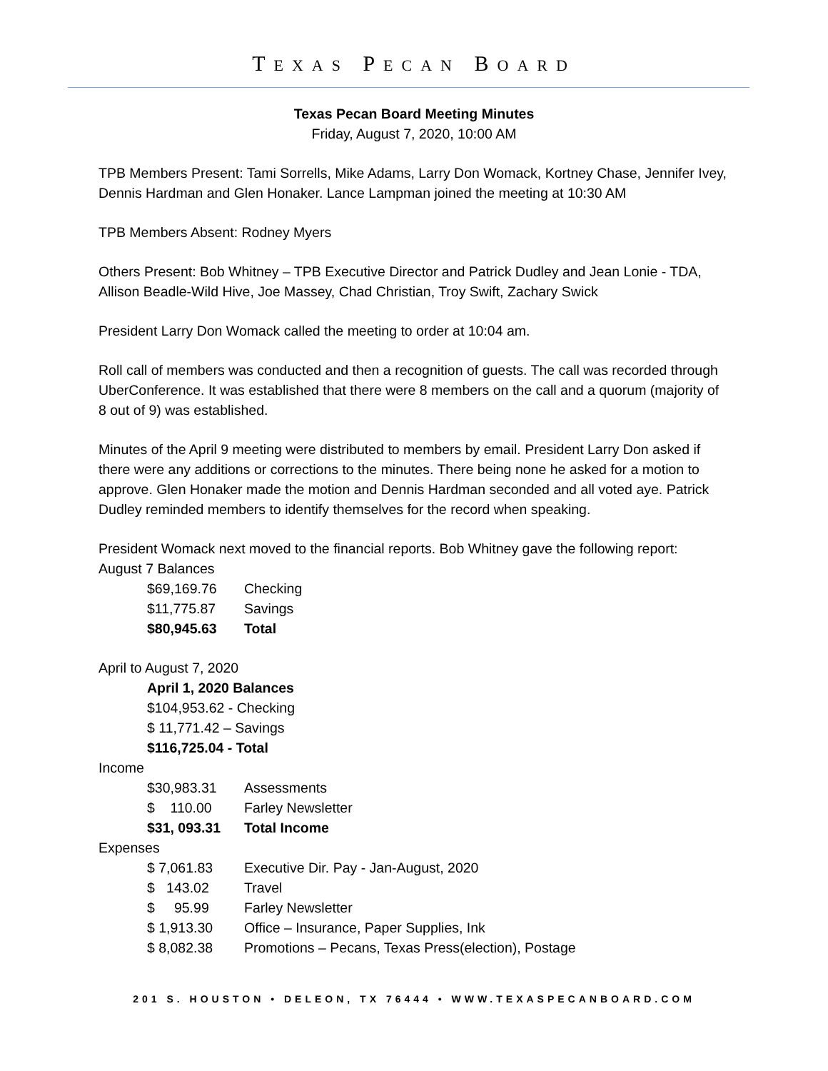TEXAS PECAN BOARD
Texas Pecan Board Meeting Minutes
Friday, August 7, 2020, 10:00 AM
TPB Members Present: Tami Sorrells, Mike Adams, Larry Don Womack, Kortney Chase, Jennifer Ivey, Dennis Hardman and Glen Honaker. Lance Lampman joined the meeting at 10:30 AM
TPB Members Absent: Rodney Myers
Others Present: Bob Whitney – TPB Executive Director and Patrick Dudley and Jean Lonie - TDA, Allison Beadle-Wild Hive, Joe Massey, Chad Christian, Troy Swift, Zachary Swick
President Larry Don Womack called the meeting to order at 10:04 am.
Roll call of members was conducted and then a recognition of guests. The call was recorded through UberConference. It was established that there were 8 members on the call and a quorum (majority of 8 out of 9) was established.
Minutes of the April 9 meeting were distributed to members by email. President Larry Don asked if there were any additions or corrections to the minutes. There being none he asked for a motion to approve. Glen Honaker made the motion and Dennis Hardman seconded and all voted aye. Patrick Dudley reminded members to identify themselves for the record when speaking.
President Womack next moved to the financial reports. Bob Whitney gave the following report:
August 7 Balances
| $69,169.76 | Checking |
| $11,775.87 | Savings |
| $80,945.63 | Total |
April to August 7, 2020
April 1, 2020 Balances
$104,953.62 - Checking
$ 11,771.42 – Savings
$116,725.04 - Total
Income
| $30,983.31 | Assessments |
| $ 110.00 | Farley Newsletter |
| $31, 093.31 | Total Income |
Expenses
| $ 7,061.83 | Executive Dir. Pay - Jan-August, 2020 |
| $ 143.02 | Travel |
| $ 95.99 | Farley Newsletter |
| $ 1,913.30 | Office – Insurance, Paper Supplies, Ink |
| $ 8,082.38 | Promotions – Pecans, Texas Press(election), Postage |
201 S. HOUSTON • DELEON, TX 76444 • WWW.TEXASPECANBOARD.COM